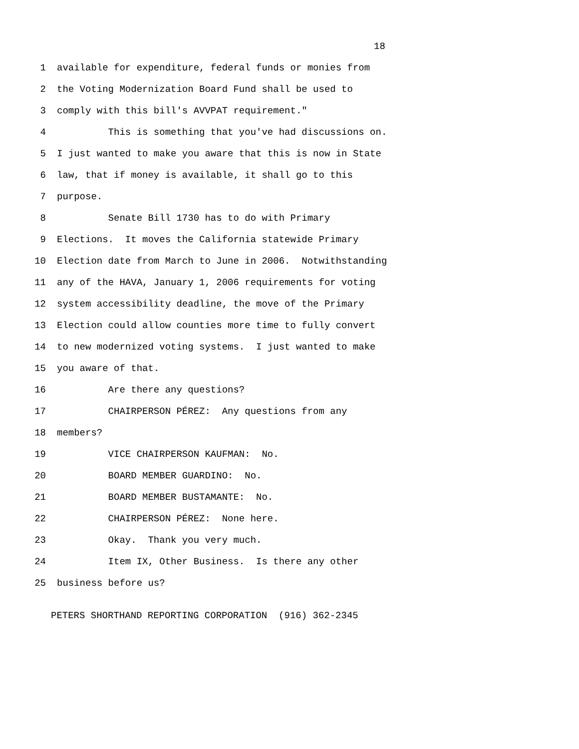18
1 available for expenditure, federal funds or monies from
2 the Voting Modernization Board Fund shall be used to
3 comply with this bill's AVVPAT requirement."
4 This is something that you've had discussions on.
5 I just wanted to make you aware that this is now in State
6 law, that if money is available, it shall go to this
7 purpose.
8 Senate Bill 1730 has to do with Primary
9 Elections. It moves the California statewide Primary
10 Election date from March to June in 2006. Notwithstanding
11 any of the HAVA, January 1, 2006 requirements for voting
12 system accessibility deadline, the move of the Primary
13 Election could allow counties more time to fully convert
14 to new modernized voting systems. I just wanted to make
15 you aware of that.
16 Are there any questions?
17 CHAIRPERSON PÉREZ: Any questions from any
18 members?
19 VICE CHAIRPERSON KAUFMAN: No.
20 BOARD MEMBER GUARDINO: No.
21 BOARD MEMBER BUSTAMANTE: No.
22 CHAIRPERSON PÉREZ: None here.
23 Okay. Thank you very much.
24 Item IX, Other Business. Is there any other
25 business before us?
PETERS SHORTHAND REPORTING CORPORATION (916) 362-2345